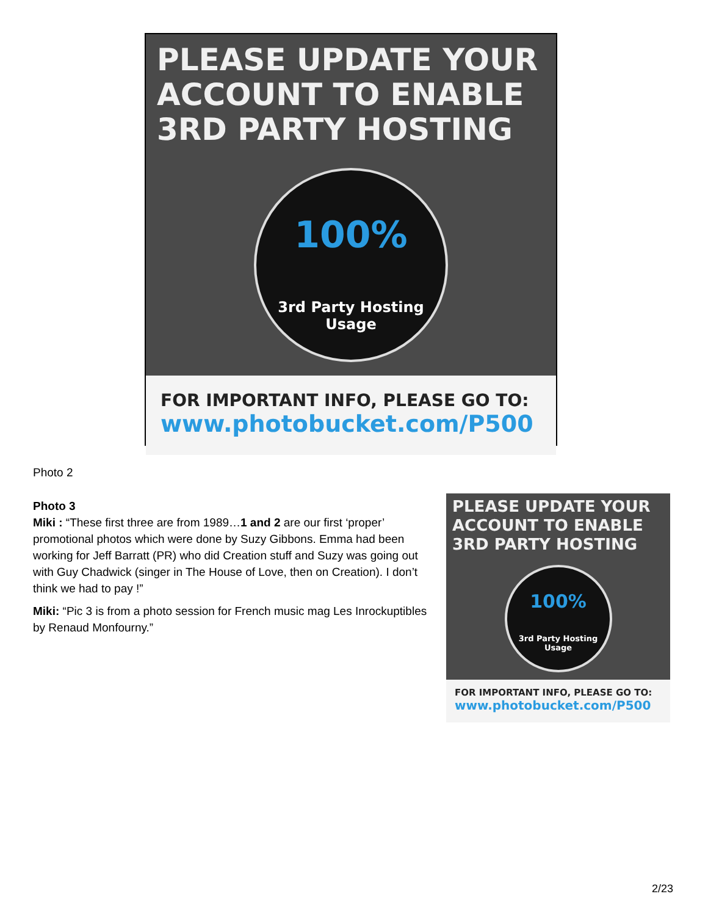PLEASE UPDATE YOUR ACCOUNT TO ENABLE 3RD PARTY HOSTING
100%
3rd Party Hosting
Usage
FOR IMPORTANT INFO, PLEASE GO TO:
www.photobucket.com/P500
Photo 2
Photo 3
Miki : “These first three are from 1989…1 and 2 are our first ‘proper’ promotional photos which were done by Suzy Gibbons. Emma had been working for Jeff Barratt (PR) who did Creation stuff and Suzy was going out with Guy Chadwick (singer in The House of Love, then on Creation). I don’t think we had to pay !”
Miki: “Pic 3 is from a photo session for French music mag Les Inrockuptibles by Renaud Monfourny.”
PLEASE UPDATE YOUR ACCOUNT TO ENABLE 3RD PARTY HOSTING
100%
3rd Party Hosting
Usage
FOR IMPORTANT INFO, PLEASE GO TO:
www.photobucket.com/P500
2/23